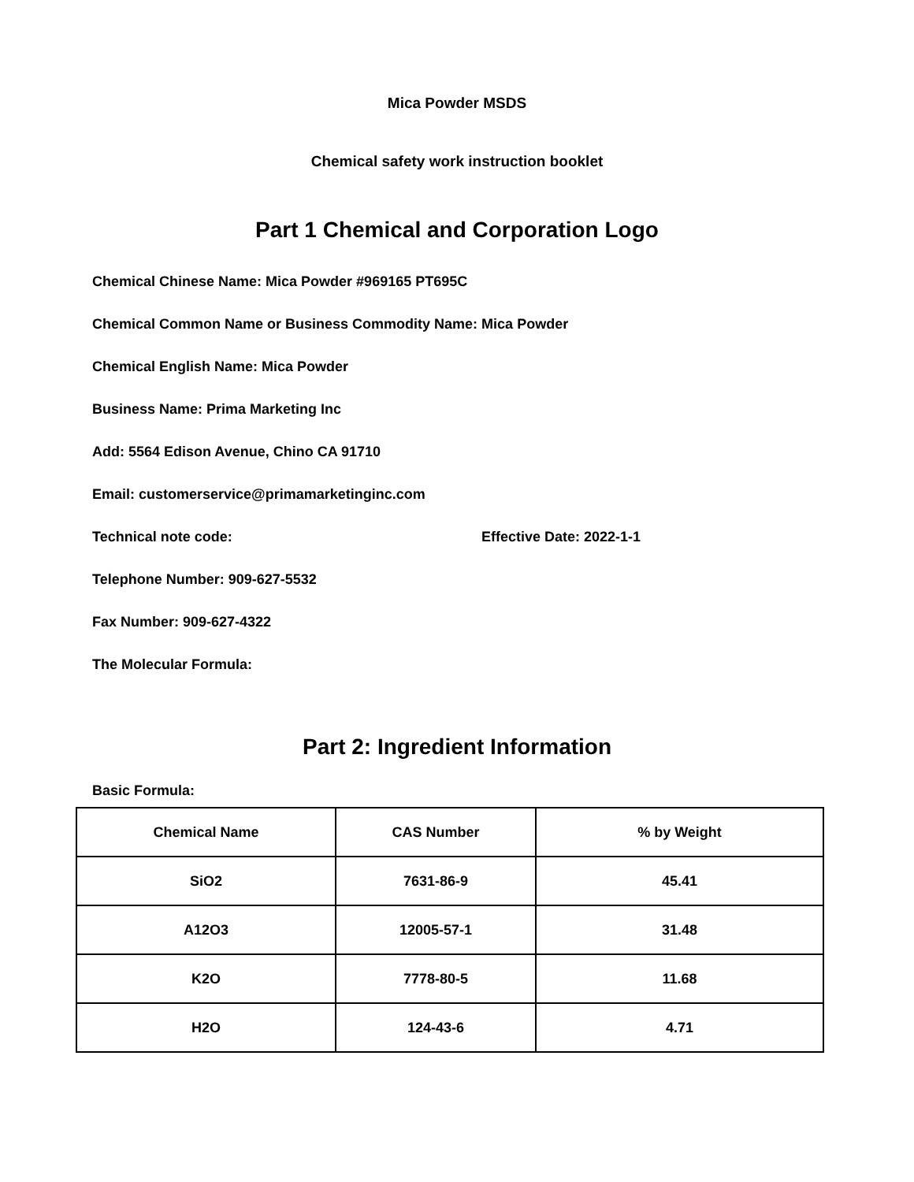Mica Powder MSDS
Chemical safety work instruction booklet
Part 1 Chemical and Corporation Logo
Chemical Chinese Name: Mica Powder #969165 PT695C
Chemical Common Name or Business Commodity Name: Mica Powder
Chemical English Name: Mica Powder
Business Name: Prima Marketing Inc
Add: 5564 Edison Avenue, Chino CA 91710
Email: customerservice@primamarketinginc.com
Technical note code: Effective Date: 2022-1-1
Telephone Number: 909-627-5532
Fax Number: 909-627-4322
The Molecular Formula:
Part 2: Ingredient Information
Basic Formula:
| Chemical Name | CAS Number | % by Weight |
| --- | --- | --- |
| SiO2 | 7631-86-9 | 45.41 |
| A12O3 | 12005-57-1 | 31.48 |
| K2O | 7778-80-5 | 11.68 |
| H2O | 124-43-6 | 4.71 |